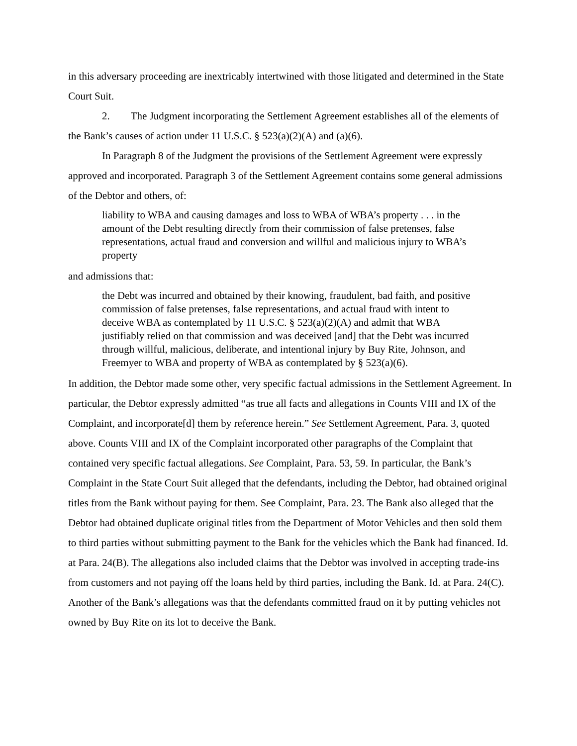in this adversary proceeding are inextricably intertwined with those litigated and determined in the State Court Suit.
2. The Judgment incorporating the Settlement Agreement establishes all of the elements of the Bank’s causes of action under 11 U.S.C. § 523(a)(2)(A) and (a)(6).
In Paragraph 8 of the Judgment the provisions of the Settlement Agreement were expressly approved and incorporated. Paragraph 3 of the Settlement Agreement contains some general admissions of the Debtor and others, of:
liability to WBA and causing damages and loss to WBA of WBA’s property . . . in the amount of the Debt resulting directly from their commission of false pretenses, false representations, actual fraud and conversion and willful and malicious injury to WBA’s property
and admissions that:
the Debt was incurred and obtained by their knowing, fraudulent, bad faith, and positive commission of false pretenses, false representations, and actual fraud with intent to deceive WBA as contemplated by 11 U.S.C. § 523(a)(2)(A) and admit that WBA justifiably relied on that commission and was deceived [and] that the Debt was incurred through willful, malicious, deliberate, and intentional injury by Buy Rite, Johnson, and Freemyer to WBA and property of WBA as contemplated by § 523(a)(6).
In addition, the Debtor made some other, very specific factual admissions in the Settlement Agreement. In particular, the Debtor expressly admitted “as true all facts and allegations in Counts VIII and IX of the Complaint, and incorporate[d] them by reference herein.” See Settlement Agreement, Para. 3, quoted above. Counts VIII and IX of the Complaint incorporated other paragraphs of the Complaint that contained very specific factual allegations. See Complaint, Para. 53, 59. In particular, the Bank’s Complaint in the State Court Suit alleged that the defendants, including the Debtor, had obtained original titles from the Bank without paying for them. See Complaint, Para. 23. The Bank also alleged that the Debtor had obtained duplicate original titles from the Department of Motor Vehicles and then sold them to third parties without submitting payment to the Bank for the vehicles which the Bank had financed. Id. at Para. 24(B). The allegations also included claims that the Debtor was involved in accepting trade-ins from customers and not paying off the loans held by third parties, including the Bank. Id. at Para. 24(C). Another of the Bank’s allegations was that the defendants committed fraud on it by putting vehicles not owned by Buy Rite on its lot to deceive the Bank.